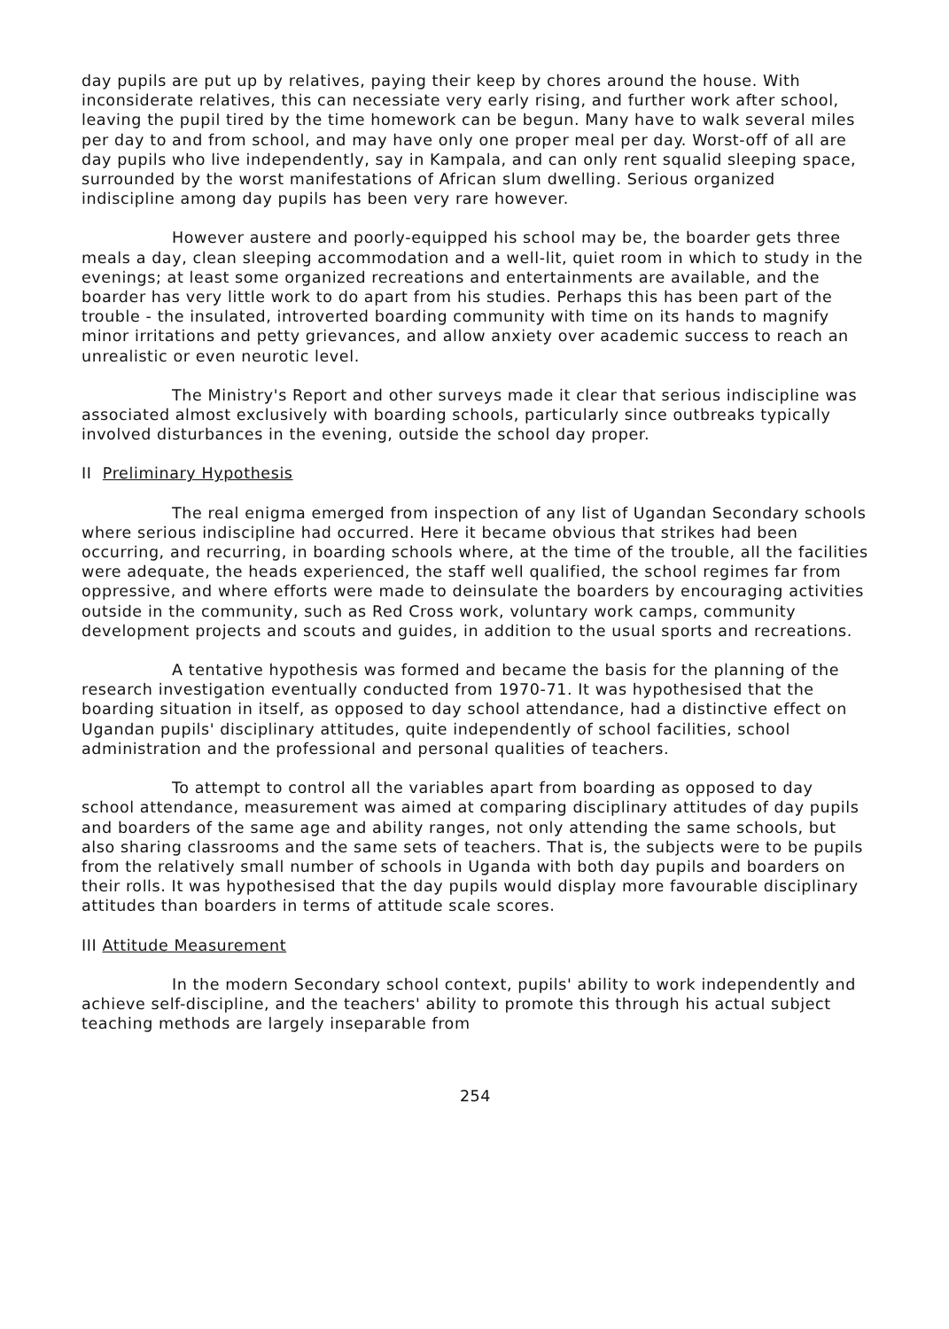day pupils are put up by relatives, paying their keep by chores around the house. With inconsiderate relatives, this can necessiate very early rising, and further work after school, leaving the pupil tired by the time homework can be begun. Many have to walk several miles per day to and from school, and may have only one proper meal per day. Worst-off of all are day pupils who live independently, say in Kampala, and can only rent squalid sleeping space, surrounded by the worst manifestations of African slum dwelling. Serious organized indiscipline among day pupils has been very rare however.
However austere and poorly-equipped his school may be, the boarder gets three meals a day, clean sleeping accommodation and a well-lit, quiet room in which to study in the evenings; at least some organized recreations and entertainments are available, and the boarder has very little work to do apart from his studies. Perhaps this has been part of the trouble - the insulated, introverted boarding community with time on its hands to magnify minor irritations and petty grievances, and allow anxiety over academic success to reach an unrealistic or even neurotic level.
The Ministry's Report and other surveys made it clear that serious indiscipline was associated almost exclusively with boarding schools, particularly since outbreaks typically involved disturbances in the evening, outside the school day proper.
II Preliminary Hypothesis
The real enigma emerged from inspection of any list of Ugandan Secondary schools where serious indiscipline had occurred. Here it became obvious that strikes had been occurring, and recurring, in boarding schools where, at the time of the trouble, all the facilities were adequate, the heads experienced, the staff well qualified, the school regimes far from oppressive, and where efforts were made to deinsulate the boarders by encouraging activities outside in the community, such as Red Cross work, voluntary work camps, community development projects and scouts and guides, in addition to the usual sports and recreations.
A tentative hypothesis was formed and became the basis for the planning of the research investigation eventually conducted from 1970-71. It was hypothesised that the boarding situation in itself, as opposed to day school attendance, had a distinctive effect on Ugandan pupils' disciplinary attitudes, quite independently of school facilities, school administration and the professional and personal qualities of teachers.
To attempt to control all the variables apart from boarding as opposed to day school attendance, measurement was aimed at comparing disciplinary attitudes of day pupils and boarders of the same age and ability ranges, not only attending the same schools, but also sharing classrooms and the same sets of teachers. That is, the subjects were to be pupils from the relatively small number of schools in Uganda with both day pupils and boarders on their rolls. It was hypothesised that the day pupils would display more favourable disciplinary attitudes than boarders in terms of attitude scale scores.
III Attitude Measurement
In the modern Secondary school context, pupils' ability to work independently and achieve self-discipline, and the teachers' ability to promote this through his actual subject teaching methods are largely inseparable from
254